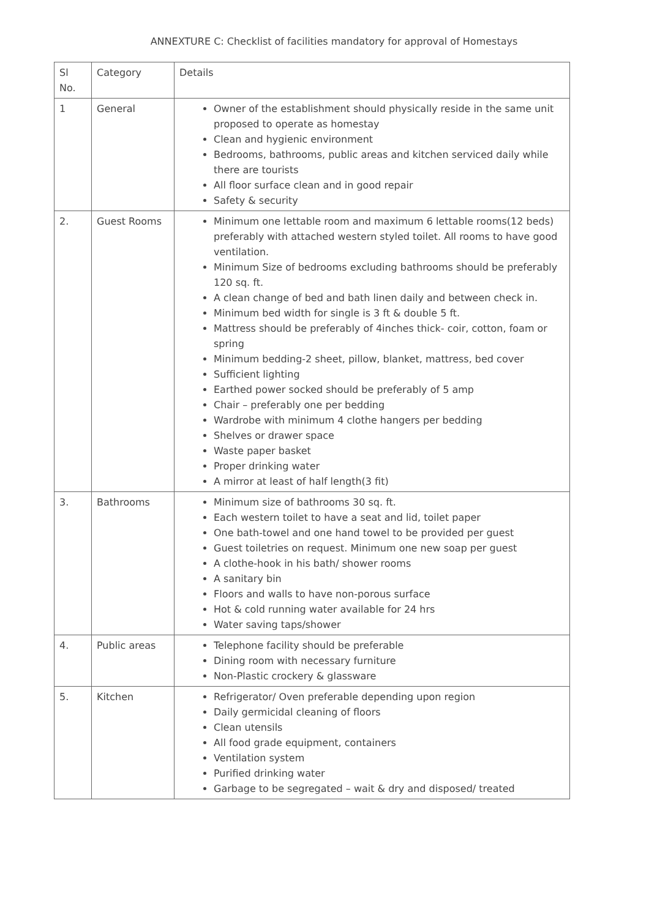ANNEXTURE C: Checklist of facilities mandatory for approval of Homestays
| Sl No. | Category | Details |
| 1 | General | Owner of the establishment should physically reside in the same unit proposed to operate as homestay Clean and hygienic environment Bedrooms, bathrooms, public areas and kitchen serviced daily while there are tourists All floor surface clean and in good repair Safety & security |
| 2. | Guest Rooms | Minimum one lettable room and maximum 6 lettable rooms(12 beds) preferably with attached western styled toilet. All rooms to have good ventilation. Minimum Size of bedrooms excluding bathrooms should be preferably 120 sq. ft. A clean change of bed and bath linen daily and between check in. Minimum bed width for single is 3 ft & double 5 ft. Mattress should be preferably of 4inches thick- coir, cotton, foam or spring Minimum bedding-2 sheet, pillow, blanket, mattress, bed cover Sufficient lighting Earthed power socked should be preferably of 5 amp Chair – preferably one per bedding Wardrobe with minimum 4 clothe hangers per bedding Shelves or drawer space Waste paper basket Proper drinking water A mirror at least of half length(3 fit) |
| 3. | Bathrooms | Minimum size of bathrooms 30 sq. ft. Each western toilet to have a seat and lid, toilet paper One bath-towel and one hand towel to be provided per guest Guest toiletries on request. Minimum one new soap per guest A clothe-hook in his bath/ shower rooms A sanitary bin Floors and walls to have non-porous surface Hot & cold running water available for 24 hrs Water saving taps/shower |
| 4. | Public areas | Telephone facility should be preferable Dining room with necessary furniture Non-Plastic crockery & glassware |
| 5. | Kitchen | Refrigerator/ Oven preferable depending upon region Daily germicidal cleaning of floors Clean utensils All food grade equipment, containers Ventilation system Purified drinking water Garbage to be segregated – wait & dry and disposed/ treated |